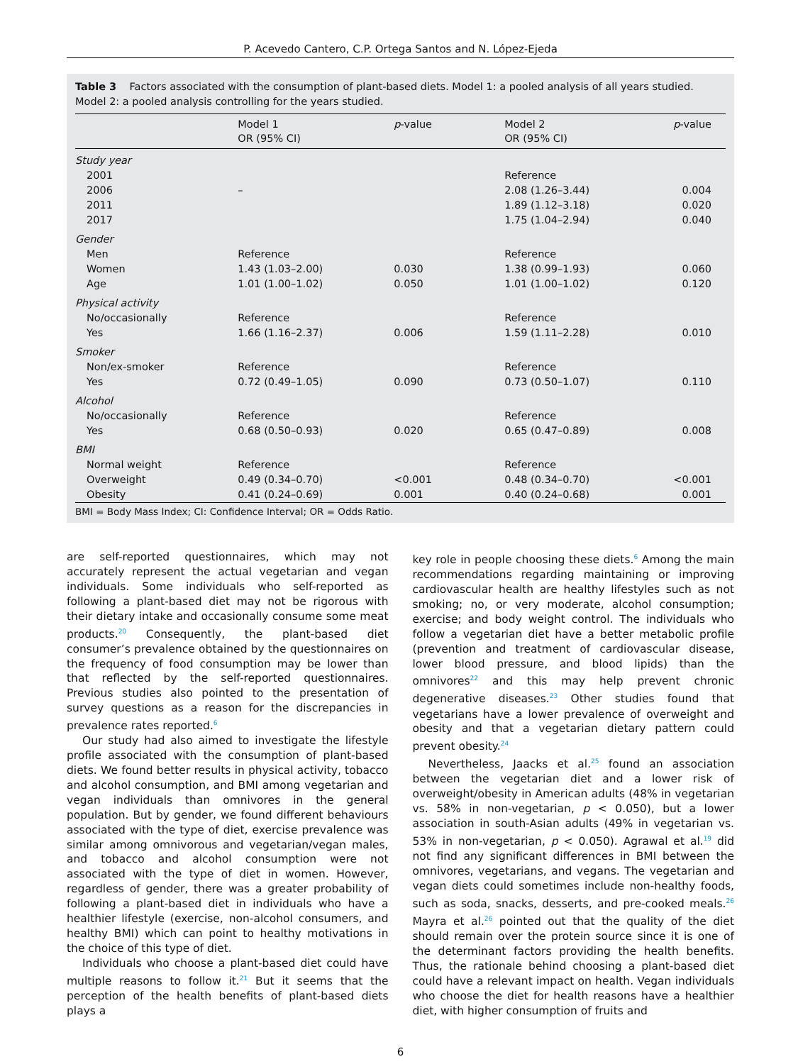P. Acevedo Cantero, C.P. Ortega Santos and N. López-Ejeda
Table 3 Factors associated with the consumption of plant-based diets. Model 1: a pooled analysis of all years studied. Model 2: a pooled analysis controlling for the years studied.
| | Model 1 OR (95% CI) | p -value | Model 2 OR (95% CI) | p -value |
| --- | --- | --- | --- | --- |
| Study year | | | | |
| 2001 | | | Reference | |
| 2006 | – | | 2.08 (1.26–3.44) | 0.004 |
| 2011 | | | 1.89 (1.12–3.18) | 0.020 |
| 2017 | | | 1.75 (1.04–2.94) | 0.040 |
| Gender | | | | |
| Men | Reference | | Reference | |
| Women | 1.43 (1.03–2.00) | 0.030 | 1.38 (0.99–1.93) | 0.060 |
| Age | 1.01 (1.00–1.02) | 0.050 | 1.01 (1.00–1.02) | 0.120 |
| Physical activity | | | | |
| No/occasionally | Reference | | Reference | |
| Yes | 1.66 (1.16–2.37) | 0.006 | 1.59 (1.11–2.28) | 0.010 |
| Smoker | | | | |
| Non/ex-smoker | Reference | | Reference | |
| Yes | 0.72 (0.49–1.05) | 0.090 | 0.73 (0.50–1.07) | 0.110 |
| Alcohol | | | | |
| No/occasionally | Reference | | Reference | |
| Yes | 0.68 (0.50–0.93) | 0.020 | 0.65 (0.47–0.89) | 0.008 |
| BMI | | | | |
| Normal weight | Reference | | Reference | |
| Overweight | 0.49 (0.34–0.70) | <0.001 | 0.48 (0.34–0.70) | <0.001 |
| Obesity | 0.41 (0.24–0.69) | 0.001 | 0.40 (0.24–0.68) | 0.001 |
BMI = Body Mass Index; CI: Confidence Interval; OR = Odds Ratio.
are self-reported questionnaires, which may not accurately represent the actual vegetarian and vegan individuals. Some individuals who self-reported as following a plant-based diet may not be rigorous with their dietary intake and occasionally consume some meat products.<sup>20</sup> Consequently, the plant-based diet consumer’s prevalence obtained by the questionnaires on the frequency of food consumption may be lower than that reflected by the self-reported questionnaires. Previous studies also pointed to the presentation of survey questions as a reason for the discrepancies in prevalence rates reported.<sup>6</sup>
Our study had also aimed to investigate the lifestyle profile associated with the consumption of plant-based diets. We found better results in physical activity, tobacco and alcohol consumption, and BMI among vegetarian and vegan individuals than omnivores in the general population. But by gender, we found different behaviours associated with the type of diet, exercise prevalence was similar among omnivorous and vegetarian/vegan males, and tobacco and alcohol consumption were not associated with the type of diet in women. However, regardless of gender, there was a greater probability of following a plant-based diet in individuals who have a healthier lifestyle (exercise, non-alcohol consumers, and healthy BMI) which can point to healthy motivations in the choice of this type of diet.
Individuals who choose a plant-based diet could have multiple reasons to follow it.<sup>21</sup> But it seems that the perception of the health benefits of plant-based diets plays a
key role in people choosing these diets.<sup>6</sup> Among the main recommendations regarding maintaining or improving cardiovascular health are healthy lifestyles such as not smoking; no, or very moderate, alcohol consumption; exercise; and body weight control. The individuals who follow a vegetarian diet have a better metabolic profile (prevention and treatment of cardiovascular disease, lower blood pressure, and blood lipids) than the omnivores<sup>22</sup> and this may help prevent chronic degenerative diseases.<sup>23</sup> Other studies found that vegetarians have a lower prevalence of overweight and obesity and that a vegetarian dietary pattern could prevent obesity.<sup>24</sup>
Nevertheless, Jaacks et al.<sup>25</sup> found an association between the vegetarian diet and a lower risk of overweight/obesity in American adults (48% in vegetarian vs. 58% in non-vegetarian, p < 0.050), but a lower association in south-Asian adults (49% in vegetarian vs. 53% in non-vegetarian, p < 0.050). Agrawal et al.<sup>19</sup> did not find any significant differences in BMI between the omnivores, vegetarians, and vegans. The vegetarian and vegan diets could sometimes include non-healthy foods, such as soda, snacks, desserts, and pre-cooked meals.<sup>26</sup> Mayra et al.<sup>26</sup> pointed out that the quality of the diet should remain over the protein source since it is one of the determinant factors providing the health benefits. Thus, the rationale behind choosing a plant-based diet could have a relevant impact on health. Vegan individuals who choose the diet for health reasons have a healthier diet, with higher consumption of fruits and
6